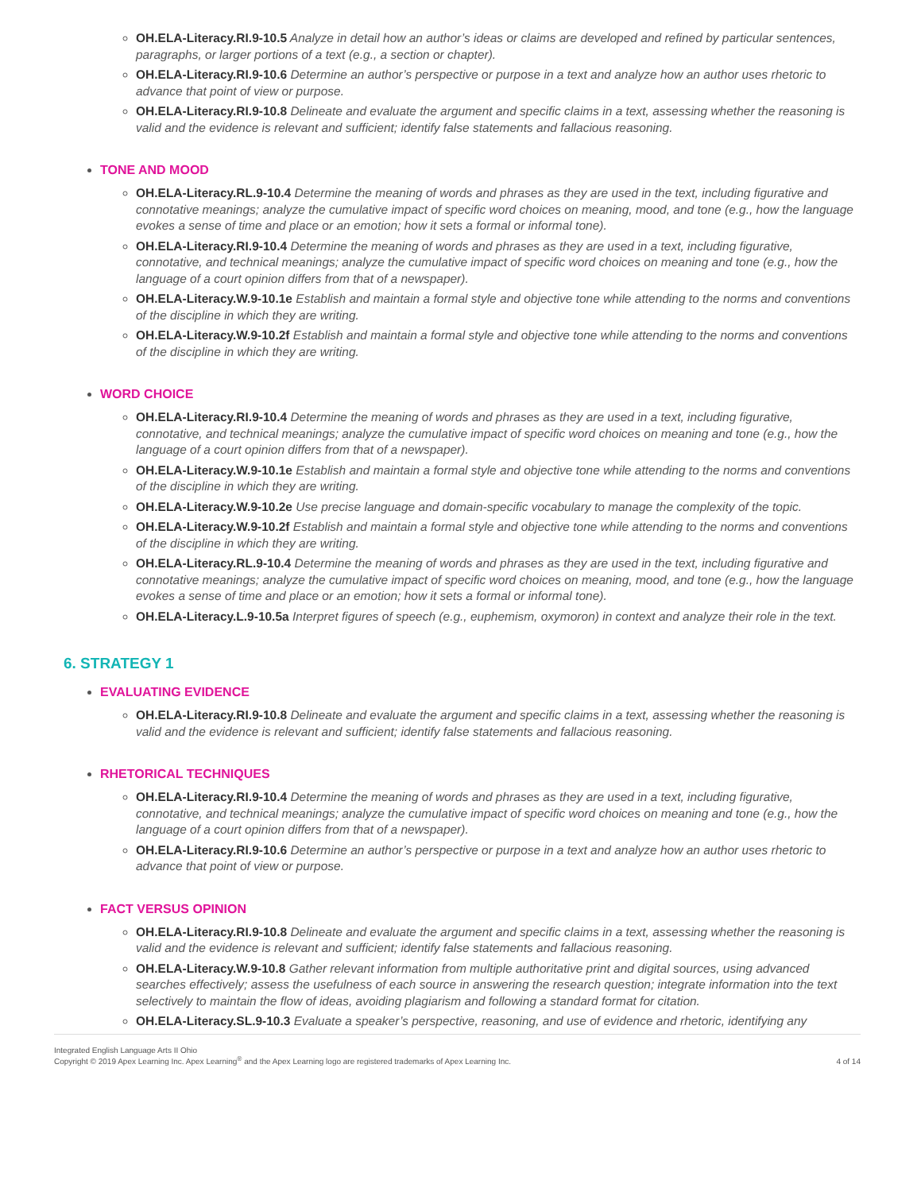OH.ELA-Literacy.RI.9-10.5 Analyze in detail how an author’s ideas or claims are developed and refined by particular sentences, paragraphs, or larger portions of a text (e.g., a section or chapter).
OH.ELA-Literacy.RI.9-10.6 Determine an author’s perspective or purpose in a text and analyze how an author uses rhetoric to advance that point of view or purpose.
OH.ELA-Literacy.RI.9-10.8 Delineate and evaluate the argument and specific claims in a text, assessing whether the reasoning is valid and the evidence is relevant and sufficient; identify false statements and fallacious reasoning.
TONE AND MOOD
OH.ELA-Literacy.RL.9-10.4 Determine the meaning of words and phrases as they are used in the text, including figurative and connotative meanings; analyze the cumulative impact of specific word choices on meaning, mood, and tone (e.g., how the language evokes a sense of time and place or an emotion; how it sets a formal or informal tone).
OH.ELA-Literacy.RI.9-10.4 Determine the meaning of words and phrases as they are used in a text, including figurative, connotative, and technical meanings; analyze the cumulative impact of specific word choices on meaning and tone (e.g., how the language of a court opinion differs from that of a newspaper).
OH.ELA-Literacy.W.9-10.1e Establish and maintain a formal style and objective tone while attending to the norms and conventions of the discipline in which they are writing.
OH.ELA-Literacy.W.9-10.2f Establish and maintain a formal style and objective tone while attending to the norms and conventions of the discipline in which they are writing.
WORD CHOICE
OH.ELA-Literacy.RI.9-10.4 Determine the meaning of words and phrases as they are used in a text, including figurative, connotative, and technical meanings; analyze the cumulative impact of specific word choices on meaning and tone (e.g., how the language of a court opinion differs from that of a newspaper).
OH.ELA-Literacy.W.9-10.1e Establish and maintain a formal style and objective tone while attending to the norms and conventions of the discipline in which they are writing.
OH.ELA-Literacy.W.9-10.2e Use precise language and domain-specific vocabulary to manage the complexity of the topic.
OH.ELA-Literacy.W.9-10.2f Establish and maintain a formal style and objective tone while attending to the norms and conventions of the discipline in which they are writing.
OH.ELA-Literacy.RL.9-10.4 Determine the meaning of words and phrases as they are used in the text, including figurative and connotative meanings; analyze the cumulative impact of specific word choices on meaning, mood, and tone (e.g., how the language evokes a sense of time and place or an emotion; how it sets a formal or informal tone).
OH.ELA-Literacy.L.9-10.5a Interpret figures of speech (e.g., euphemism, oxymoron) in context and analyze their role in the text.
6. STRATEGY 1
EVALUATING EVIDENCE
OH.ELA-Literacy.RI.9-10.8 Delineate and evaluate the argument and specific claims in a text, assessing whether the reasoning is valid and the evidence is relevant and sufficient; identify false statements and fallacious reasoning.
RHETORICAL TECHNIQUES
OH.ELA-Literacy.RI.9-10.4 Determine the meaning of words and phrases as they are used in a text, including figurative, connotative, and technical meanings; analyze the cumulative impact of specific word choices on meaning and tone (e.g., how the language of a court opinion differs from that of a newspaper).
OH.ELA-Literacy.RI.9-10.6 Determine an author’s perspective or purpose in a text and analyze how an author uses rhetoric to advance that point of view or purpose.
FACT VERSUS OPINION
OH.ELA-Literacy.RI.9-10.8 Delineate and evaluate the argument and specific claims in a text, assessing whether the reasoning is valid and the evidence is relevant and sufficient; identify false statements and fallacious reasoning.
OH.ELA-Literacy.W.9-10.8 Gather relevant information from multiple authoritative print and digital sources, using advanced searches effectively; assess the usefulness of each source in answering the research question; integrate information into the text selectively to maintain the flow of ideas, avoiding plagiarism and following a standard format for citation.
OH.ELA-Literacy.SL.9-10.3 Evaluate a speaker’s perspective, reasoning, and use of evidence and rhetoric, identifying any
Integrated English Language Arts II Ohio
Copyright © 2019 Apex Learning Inc. Apex Learning<sup>®</sup> and the Apex Learning logo are registered trademarks of Apex Learning Inc.
4 of 14